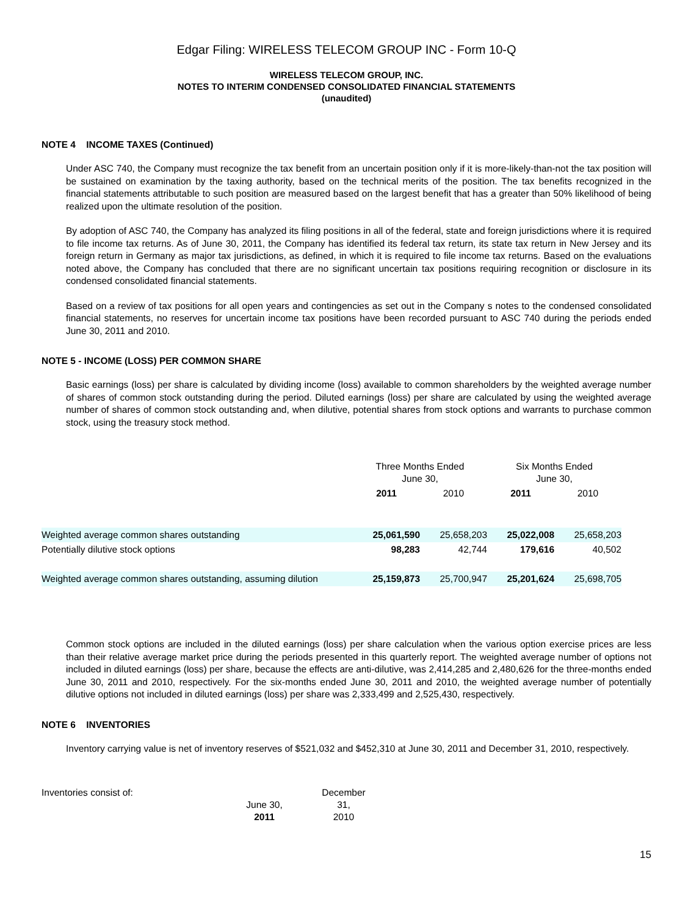Edgar Filing: WIRELESS TELECOM GROUP INC - Form 10-Q
WIRELESS TELECOM GROUP, INC.
NOTES TO INTERIM CONDENSED CONSOLIDATED FINANCIAL STATEMENTS
(unaudited)
NOTE 4 INCOME TAXES (Continued)
Under ASC 740, the Company must recognize the tax benefit from an uncertain position only if it is more-likely-than-not the tax position will be sustained on examination by the taxing authority, based on the technical merits of the position. The tax benefits recognized in the financial statements attributable to such position are measured based on the largest benefit that has a greater than 50% likelihood of being realized upon the ultimate resolution of the position.
By adoption of ASC 740, the Company has analyzed its filing positions in all of the federal, state and foreign jurisdictions where it is required to file income tax returns. As of June 30, 2011, the Company has identified its federal tax return, its state tax return in New Jersey and its foreign return in Germany as major tax jurisdictions, as defined, in which it is required to file income tax returns. Based on the evaluations noted above, the Company has concluded that there are no significant uncertain tax positions requiring recognition or disclosure in its condensed consolidated financial statements.
Based on a review of tax positions for all open years and contingencies as set out in the Company s notes to the condensed consolidated financial statements, no reserves for uncertain income tax positions have been recorded pursuant to ASC 740 during the periods ended June 30, 2011 and 2010.
NOTE 5 - INCOME (LOSS) PER COMMON SHARE
Basic earnings (loss) per share is calculated by dividing income (loss) available to common shareholders by the weighted average number of shares of common stock outstanding during the period. Diluted earnings (loss) per share are calculated by using the weighted average number of shares of common stock outstanding and, when dilutive, potential shares from stock options and warrants to purchase common stock, using the treasury stock method.
| | Three Months Ended June 30, | | Six Months Ended June 30, | |
| | 2011 | 2010 | 2011 | 2010 |
| Weighted average common shares outstanding | 25,061,590 | 25,658,203 | 25,022,008 | 25,658,203 |
| Potentially dilutive stock options | 98,283 | 42,744 | 179,616 | 40,502 |
| Weighted average common shares outstanding, assuming dilution | 25,159,873 | 25,700,947 | 25,201,624 | 25,698,705 |
Common stock options are included in the diluted earnings (loss) per share calculation when the various option exercise prices are less than their relative average market price during the periods presented in this quarterly report. The weighted average number of options not included in diluted earnings (loss) per share, because the effects are anti-dilutive, was 2,414,285 and 2,480,626 for the three-months ended June 30, 2011 and 2010, respectively. For the six-months ended June 30, 2011 and 2010, the weighted average number of potentially dilutive options not included in diluted earnings (loss) per share was 2,333,499 and 2,525,430, respectively.
NOTE 6 INVENTORIES
Inventory carrying value is net of inventory reserves of $521,032 and $452,310 at June 30, 2011 and December 31, 2010, respectively.
| Inventories consist of: | June 30, 2011 | December 31, 2010 |
15